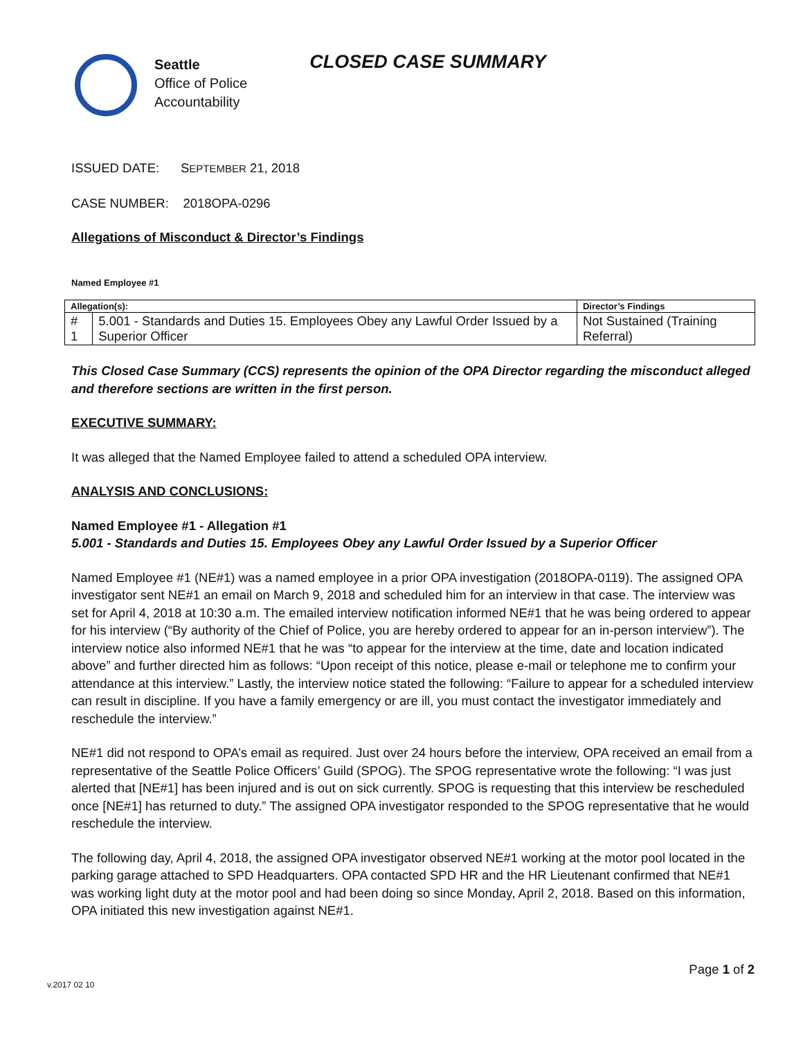Seattle
Office of Police
Accountability
CLOSED CASE SUMMARY
ISSUED DATE: SEPTEMBER 21, 2018
CASE NUMBER: 2018OPA-0296
Allegations of Misconduct & Director’s Findings
Named Employee #1
| Allegation(s): | | Director’s Findings |
| --- | --- | --- |
| # 1 | 5.001 - Standards and Duties 15. Employees Obey any Lawful Order Issued by a Superior Officer | Not Sustained (Training Referral) |
This Closed Case Summary (CCS) represents the opinion of the OPA Director regarding the misconduct alleged and therefore sections are written in the first person.
EXECUTIVE SUMMARY:
It was alleged that the Named Employee failed to attend a scheduled OPA interview.
ANALYSIS AND CONCLUSIONS:
Named Employee #1 - Allegation #1
5.001 - Standards and Duties 15. Employees Obey any Lawful Order Issued by a Superior Officer
Named Employee #1 (NE#1) was a named employee in a prior OPA investigation (2018OPA-0119). The assigned OPA investigator sent NE#1 an email on March 9, 2018 and scheduled him for an interview in that case. The interview was set for April 4, 2018 at 10:30 a.m. The emailed interview notification informed NE#1 that he was being ordered to appear for his interview (“By authority of the Chief of Police, you are hereby ordered to appear for an in-person interview”). The interview notice also informed NE#1 that he was “to appear for the interview at the time, date and location indicated above” and further directed him as follows: “Upon receipt of this notice, please e-mail or telephone me to confirm your attendance at this interview.” Lastly, the interview notice stated the following: “Failure to appear for a scheduled interview can result in discipline. If you have a family emergency or are ill, you must contact the investigator immediately and reschedule the interview.”
NE#1 did not respond to OPA’s email as required. Just over 24 hours before the interview, OPA received an email from a representative of the Seattle Police Officers’ Guild (SPOG). The SPOG representative wrote the following: “I was just alerted that [NE#1] has been injured and is out on sick currently. SPOG is requesting that this interview be rescheduled once [NE#1] has returned to duty.” The assigned OPA investigator responded to the SPOG representative that he would reschedule the interview.
The following day, April 4, 2018, the assigned OPA investigator observed NE#1 working at the motor pool located in the parking garage attached to SPD Headquarters. OPA contacted SPD HR and the HR Lieutenant confirmed that NE#1 was working light duty at the motor pool and had been doing so since Monday, April 2, 2018. Based on this information, OPA initiated this new investigation against NE#1.
Page 1 of 2
v.2017 02 10